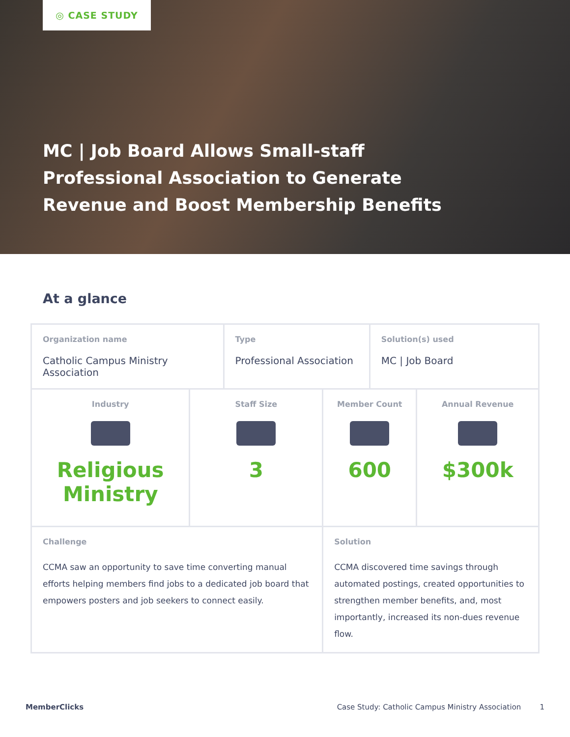◎ CASE STUDY
MC | Job Board Allows Small-staff Professional Association to Generate Revenue and Boost Membership Benefits
At a glance
| Organization name Catholic Campus Ministry Association | | Type Professional Association | | Solution(s) used MC / Job Board | |
| Industry Religious Ministry | Staff Size 3 | | Member Count 600 | | Annual Revenue $300k |
| Challenge CCMA saw an opportunity to save time converting manual efforts helping members find jobs to a dedicated job board that empowers posters and job seekers to connect easily. | | | Solution CCMA discovered time savings through automated postings, created opportunities to strengthen member benefits, and, most importantly, increased its non-dues revenue flow. | | |
MemberClicks Case Study: Catholic Campus Ministry Association 1